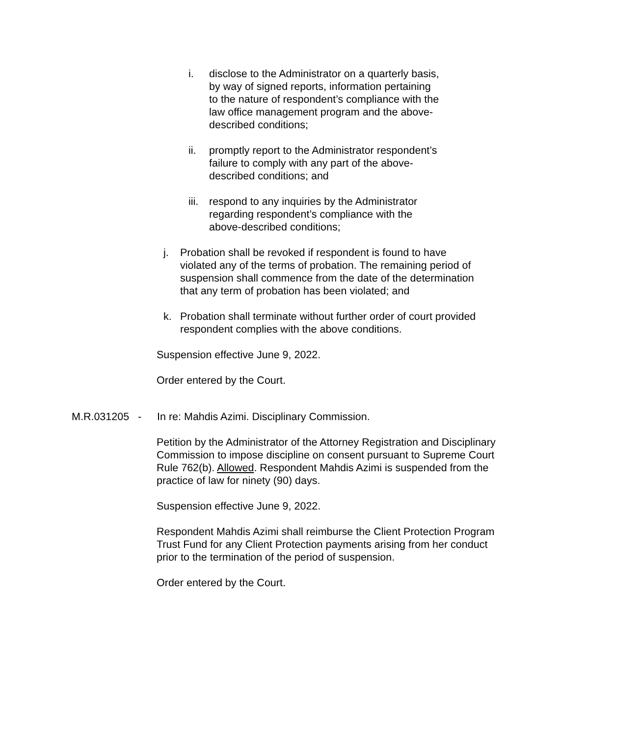i. disclose to the Administrator on a quarterly basis, by way of signed reports, information pertaining to the nature of respondent’s compliance with the law office management program and the above-described conditions;
ii. promptly report to the Administrator respondent’s failure to comply with any part of the above-described conditions; and
iii.
respond to any inquiries by the Administrator regarding respondent’s compliance with the above-described conditions;
j. Probation shall be revoked if respondent is found to have violated any of the terms of probation. The remaining period of suspension shall commence from the date of the determination that any term of probation has been violated; and
k. Probation shall terminate without further order of court provided respondent complies with the above conditions.
Suspension effective June 9, 2022.
Order entered by the Court.
M.R.031205 -
In re: Mahdis Azimi. Disciplinary Commission.
Petition by the Administrator of the Attorney Registration and Disciplinary Commission to impose discipline on consent pursuant to Supreme Court Rule 762(b). Allowed. Respondent Mahdis Azimi is suspended from the practice of law for ninety (90) days.
Suspension effective June 9, 2022.
Respondent Mahdis Azimi shall reimburse the Client Protection Program Trust Fund for any Client Protection payments arising from her conduct prior to the termination of the period of suspension.
Order entered by the Court.